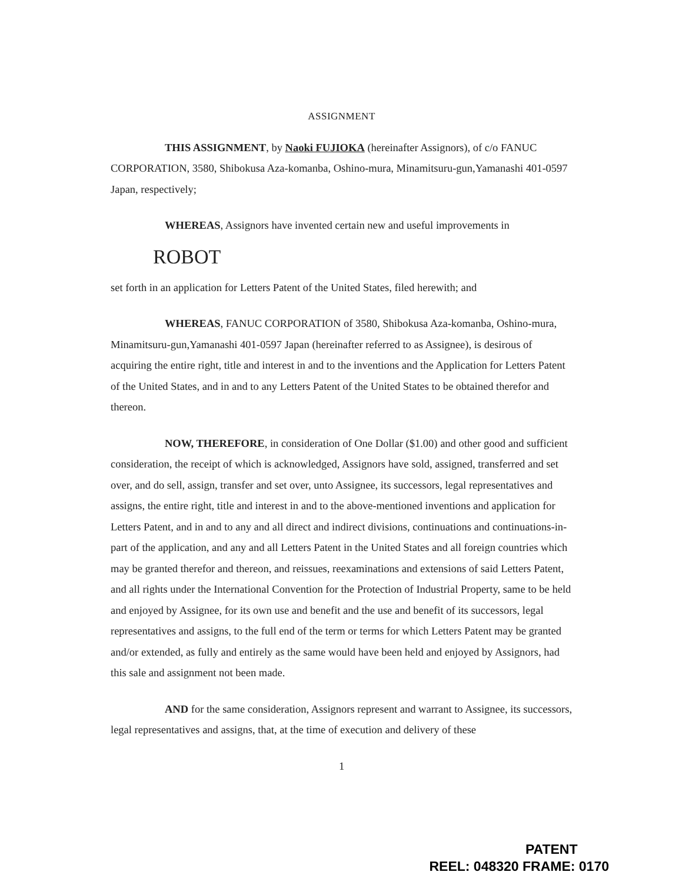ASSIGNMENT
THIS ASSIGNMENT, by Naoki FUJIOKA (hereinafter Assignors), of c/o FANUC CORPORATION, 3580, Shibokusa Aza-komanba, Oshino-mura, Minamitsuru-gun,Yamanashi 401-0597 Japan, respectively;
WHEREAS, Assignors have invented certain new and useful improvements in
ROBOT
set forth in an application for Letters Patent of the United States, filed herewith; and
WHEREAS, FANUC CORPORATION of 3580, Shibokusa Aza-komanba, Oshino-mura, Minamitsuru-gun,Yamanashi 401-0597 Japan (hereinafter referred to as Assignee), is desirous of acquiring the entire right, title and interest in and to the inventions and the Application for Letters Patent of the United States, and in and to any Letters Patent of the United States to be obtained therefor and thereon.
NOW, THEREFORE, in consideration of One Dollar ($1.00) and other good and sufficient consideration, the receipt of which is acknowledged, Assignors have sold, assigned, transferred and set over, and do sell, assign, transfer and set over, unto Assignee, its successors, legal representatives and assigns, the entire right, title and interest in and to the above-mentioned inventions and application for Letters Patent, and in and to any and all direct and indirect divisions, continuations and continuations-in-part of the application, and any and all Letters Patent in the United States and all foreign countries which may be granted therefor and thereon, and reissues, reexaminations and extensions of said Letters Patent, and all rights under the International Convention for the Protection of Industrial Property, same to be held and enjoyed by Assignee, for its own use and benefit and the use and benefit of its successors, legal representatives and assigns, to the full end of the term or terms for which Letters Patent may be granted and/or extended, as fully and entirely as the same would have been held and enjoyed by Assignors, had this sale and assignment not been made.
AND for the same consideration, Assignors represent and warrant to Assignee, its successors, legal representatives and assigns, that, at the time of execution and delivery of these
1
PATENT
REEL: 048320 FRAME: 0170